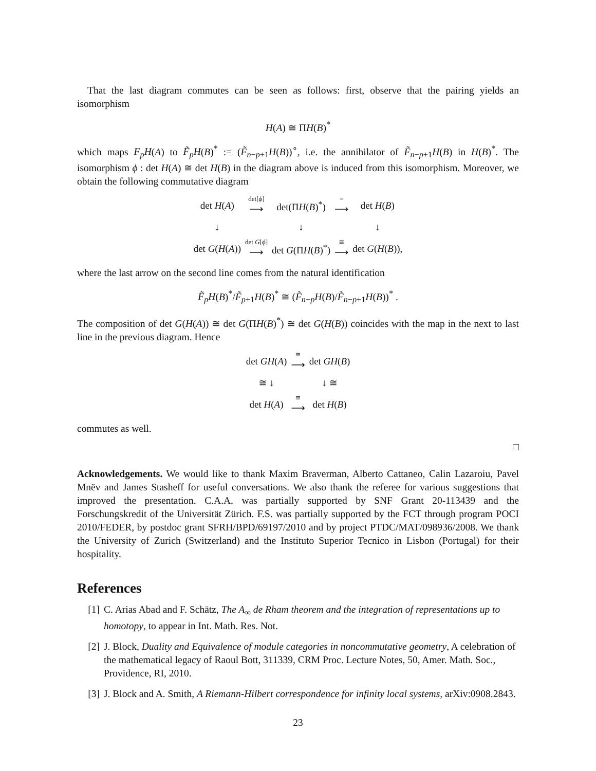That the last diagram commutes can be seen as follows: first, observe that the pairing yields an isomorphism
H(A) ≅ ΠH(B)<sup>*</sup>
which maps F<sub>p</sub>H(A) to F̃<sub>p</sub>H(B)<sup>*</sup> := (F̃<sub>n−p+1</sub>H(B))<sup>∘</sup>, i.e. the annihilator of F̃<sub>n−p+1</sub>H(B) in H(B)<sup>*</sup>. The isomorphism ϕ : det H(A) ≅ det H(B) in the diagram above is induced from this isomorphism. Moreover, we obtain the following commutative diagram
| det H ( A ) | det[ ϕ ] ⟶ | det(Π H ( B )<sup>*</sup>) | = ⟶ | det H ( B ) |
| ↓ | | ↓ | | ↓ |
| det G ( H ( A )) | det G [ ϕ ] ⟶ | det G (Π H ( B )<sup>*</sup>) | ≅ ⟶ | det G ( H ( B )), |
where the last arrow on the second line comes from the natural identification
F̃<sub>p</sub>H(B)<sup>*</sup>/F̃<sub>p+1</sub>H(B)<sup>*</sup> ≅ (F̃<sub>n−p</sub>H(B)/F̃<sub>n−p+1</sub>H(B))<sup>*</sup> .
The composition of det G(H(A)) ≅ det G(ΠH(B)<sup>*</sup>) ≅ det G(H(B)) coincides with the map in the next to last line in the previous diagram. Hence
| det GH ( A ) | ≅ ⟶ | det GH ( B ) |
| ≅ ↓ | | ↓ ≅ |
| det H ( A ) | ≅ ⟶ | det H ( B ) |
commutes as well.
□
Acknowledgements. We would like to thank Maxim Braverman, Alberto Cattaneo, Calin Lazaroiu, Pavel Mnëv and James Stasheff for useful conversations. We also thank the referee for various suggestions that improved the presentation. C.A.A. was partially supported by SNF Grant 20-113439 and the Forschungskredit of the Universität Zürich. F.S. was partially supported by the FCT through program POCI 2010/FEDER, by postdoc grant SFRH/BPD/69197/2010 and by project PTDC/MAT/098936/2008. We thank the University of Zurich (Switzerland) and the Instituto Superior Tecnico in Lisbon (Portugal) for their hospitality.
References
[1] C. Arias Abad and F. Schätz, The A<sub>∞</sub> de Rham theorem and the integration of representations up to homotopy, to appear in Int. Math. Res. Not.
[2] J. Block, Duality and Equivalence of module categories in noncommutative geometry, A celebration of the mathematical legacy of Raoul Bott, 311339, CRM Proc. Lecture Notes, 50, Amer. Math. Soc., Providence, RI, 2010.
[3] J. Block and A. Smith, A Riemann-Hilbert correspondence for infinity local systems, arXiv:0908.2843.
23